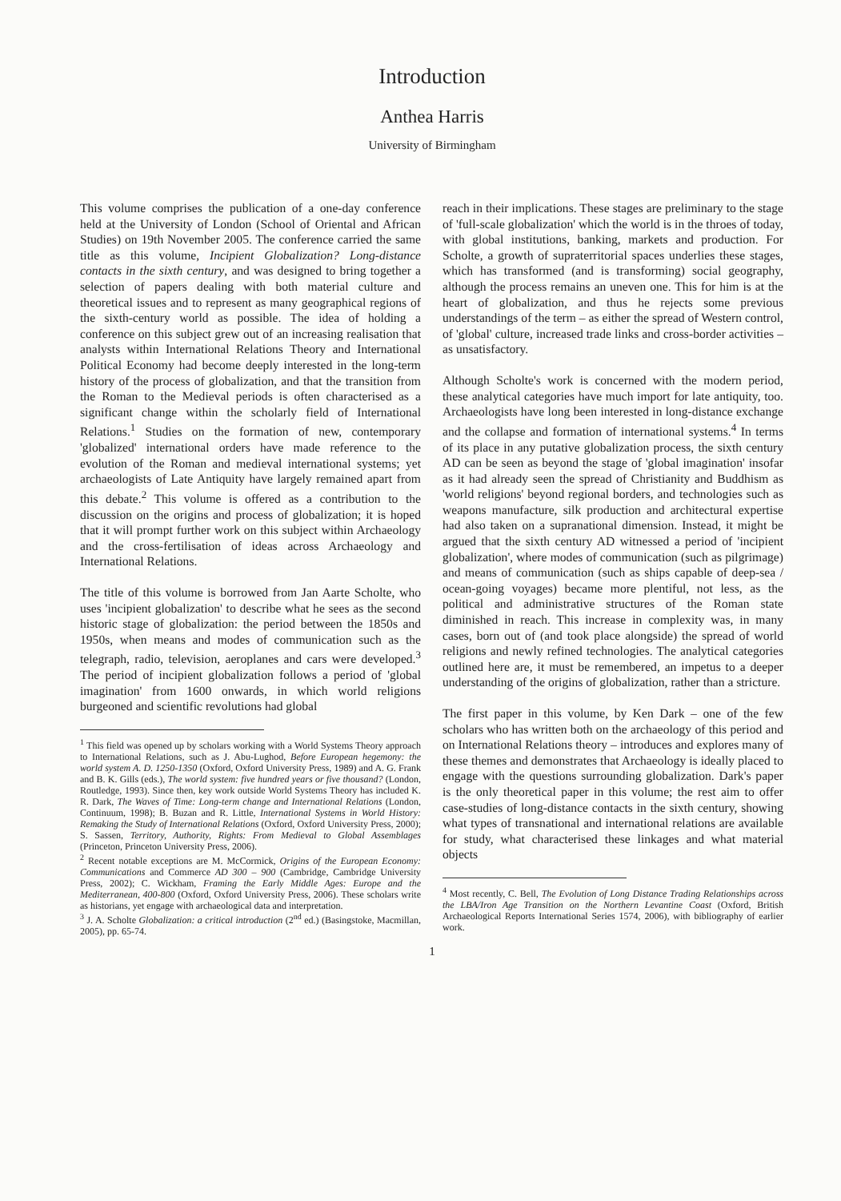Introduction
Anthea Harris
University of Birmingham
This volume comprises the publication of a one-day conference held at the University of London (School of Oriental and African Studies) on 19th November 2005. The conference carried the same title as this volume, Incipient Globalization? Long-distance contacts in the sixth century, and was designed to bring together a selection of papers dealing with both material culture and theoretical issues and to represent as many geographical regions of the sixth-century world as possible. The idea of holding a conference on this subject grew out of an increasing realisation that analysts within International Relations Theory and International Political Economy had become deeply interested in the long-term history of the process of globalization, and that the transition from the Roman to the Medieval periods is often characterised as a significant change within the scholarly field of International Relations.<sup>1</sup> Studies on the formation of new, contemporary 'globalized' international orders have made reference to the evolution of the Roman and medieval international systems; yet archaeologists of Late Antiquity have largely remained apart from this debate.<sup>2</sup> This volume is offered as a contribution to the discussion on the origins and process of globalization; it is hoped that it will prompt further work on this subject within Archaeology and the cross-fertilisation of ideas across Archaeology and International Relations.
The title of this volume is borrowed from Jan Aarte Scholte, who uses 'incipient globalization' to describe what he sees as the second historic stage of globalization: the period between the 1850s and 1950s, when means and modes of communication such as the telegraph, radio, television, aeroplanes and cars were developed.<sup>3</sup> The period of incipient globalization follows a period of 'global imagination' from 1600 onwards, in which world religions burgeoned and scientific revolutions had global
<sup>1</sup> This field was opened up by scholars working with a World Systems Theory approach to International Relations, such as J. Abu-Lughod, Before European hegemony: the world system A. D. 1250-1350 (Oxford, Oxford University Press, 1989) and A. G. Frank and B. K. Gills (eds.), The world system: five hundred years or five thousand? (London, Routledge, 1993). Since then, key work outside World Systems Theory has included K. R. Dark, The Waves of Time: Long-term change and International Relations (London, Continuum, 1998); B. Buzan and R. Little, International Systems in World History: Remaking the Study of International Relations (Oxford, Oxford University Press, 2000); S. Sassen, Territory, Authority, Rights: From Medieval to Global Assemblages (Princeton, Princeton University Press, 2006).
<sup>2</sup> Recent notable exceptions are M. McCormick, Origins of the European Economy: Communications and Commerce AD 300 – 900 (Cambridge, Cambridge University Press, 2002); C. Wickham, Framing the Early Middle Ages: Europe and the Mediterranean, 400-800 (Oxford, Oxford University Press, 2006). These scholars write as historians, yet engage with archaeological data and interpretation.
<sup>3</sup> J. A. Scholte Globalization: a critical introduction (2<sup>nd</sup> ed.) (Basingstoke, Macmillan, 2005), pp. 65-74.
reach in their implications. These stages are preliminary to the stage of 'full-scale globalization' which the world is in the throes of today, with global institutions, banking, markets and production. For Scholte, a growth of supraterritorial spaces underlies these stages, which has transformed (and is transforming) social geography, although the process remains an uneven one. This for him is at the heart of globalization, and thus he rejects some previous understandings of the term – as either the spread of Western control, of 'global' culture, increased trade links and cross-border activities – as unsatisfactory.
Although Scholte's work is concerned with the modern period, these analytical categories have much import for late antiquity, too. Archaeologists have long been interested in long-distance exchange and the collapse and formation of international systems.<sup>4</sup> In terms of its place in any putative globalization process, the sixth century AD can be seen as beyond the stage of 'global imagination' insofar as it had already seen the spread of Christianity and Buddhism as 'world religions' beyond regional borders, and technologies such as weapons manufacture, silk production and architectural expertise had also taken on a supranational dimension. Instead, it might be argued that the sixth century AD witnessed a period of 'incipient globalization', where modes of communication (such as pilgrimage) and means of communication (such as ships capable of deep-sea / ocean-going voyages) became more plentiful, not less, as the political and administrative structures of the Roman state diminished in reach. This increase in complexity was, in many cases, born out of (and took place alongside) the spread of world religions and newly refined technologies. The analytical categories outlined here are, it must be remembered, an impetus to a deeper understanding of the origins of globalization, rather than a stricture.
The first paper in this volume, by Ken Dark – one of the few scholars who has written both on the archaeology of this period and on International Relations theory – introduces and explores many of these themes and demonstrates that Archaeology is ideally placed to engage with the questions surrounding globalization. Dark's paper is the only theoretical paper in this volume; the rest aim to offer case-studies of long-distance contacts in the sixth century, showing what types of transnational and international relations are available for study, what characterised these linkages and what material objects
<sup>4</sup> Most recently, C. Bell, The Evolution of Long Distance Trading Relationships across the LBA/Iron Age Transition on the Northern Levantine Coast (Oxford, British Archaeological Reports International Series 1574, 2006), with bibliography of earlier work.
1